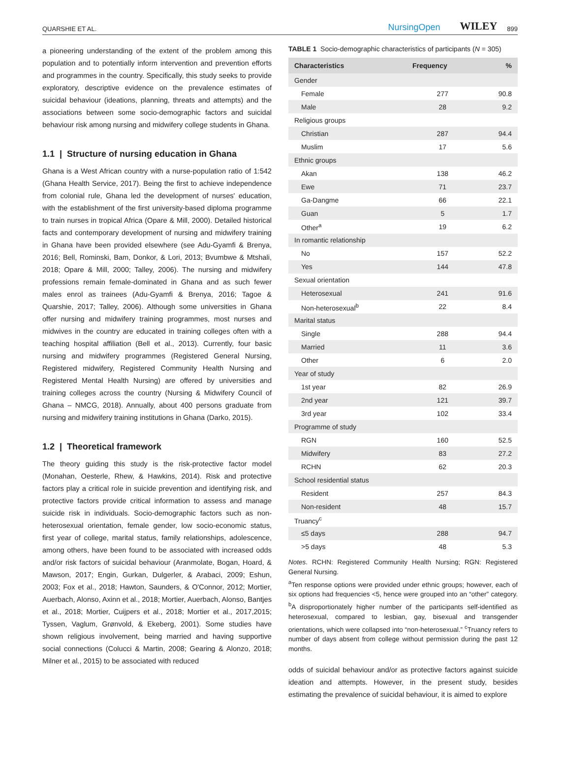QUARSHIE ET AL. NursingOpen WILEY 899
a pioneering understanding of the extent of the problem among this population and to potentially inform intervention and prevention efforts and programmes in the country. Specifically, this study seeks to provide exploratory, descriptive evidence on the prevalence estimates of suicidal behaviour (ideations, planning, threats and attempts) and the associations between some socio-demographic factors and suicidal behaviour risk among nursing and midwifery college students in Ghana.
1.1 | Structure of nursing education in Ghana
Ghana is a West African country with a nurse-population ratio of 1:542 (Ghana Health Service, 2017). Being the first to achieve independence from colonial rule, Ghana led the development of nurses' education, with the establishment of the first university-based diploma programme to train nurses in tropical Africa (Opare & Mill, 2000). Detailed historical facts and contemporary development of nursing and midwifery training in Ghana have been provided elsewhere (see Adu-Gyamfi & Brenya, 2016; Bell, Rominski, Bam, Donkor, & Lori, 2013; Bvumbwe & Mtshali, 2018; Opare & Mill, 2000; Talley, 2006). The nursing and midwifery professions remain female-dominated in Ghana and as such fewer males enrol as trainees (Adu-Gyamfi & Brenya, 2016; Tagoe & Quarshie, 2017; Talley, 2006). Although some universities in Ghana offer nursing and midwifery training programmes, most nurses and midwives in the country are educated in training colleges often with a teaching hospital affiliation (Bell et al., 2013). Currently, four basic nursing and midwifery programmes (Registered General Nursing, Registered midwifery, Registered Community Health Nursing and Registered Mental Health Nursing) are offered by universities and training colleges across the country (Nursing & Midwifery Council of Ghana – NMCG, 2018). Annually, about 400 persons graduate from nursing and midwifery training institutions in Ghana (Darko, 2015).
1.2 | Theoretical framework
The theory guiding this study is the risk-protective factor model (Monahan, Oesterle, Rhew, & Hawkins, 2014). Risk and protective factors play a critical role in suicide prevention and identifying risk, and protective factors provide critical information to assess and manage suicide risk in individuals. Socio-demographic factors such as non-heterosexual orientation, female gender, low socio-economic status, first year of college, marital status, family relationships, adolescence, among others, have been found to be associated with increased odds and/or risk factors of suicidal behaviour (Aranmolate, Bogan, Hoard, & Mawson, 2017; Engin, Gurkan, Dulgerler, & Arabaci, 2009; Eshun, 2003; Fox et al., 2018; Hawton, Saunders, & O'Connor, 2012; Mortier, Auerbach, Alonso, Axinn et al., 2018; Mortier, Auerbach, Alonso, Bantjes et al., 2018; Mortier, Cuijpers et al., 2018; Mortier et al., 2017,2015; Tyssen, Vaglum, Grønvold, & Ekeberg, 2001). Some studies have shown religious involvement, being married and having supportive social connections (Colucci & Martin, 2008; Gearing & Alonzo, 2018; Milner et al., 2015) to be associated with reduced
TABLE 1 Socio-demographic characteristics of participants (N = 305)
| Characteristics | Frequency | % |
| --- | --- | --- |
| Gender | | |
| Female | 277 | 90.8 |
| Male | 28 | 9.2 |
| Religious groups | | |
| Christian | 287 | 94.4 |
| Muslim | 17 | 5.6 |
| Ethnic groups | | |
| Akan | 138 | 46.2 |
| Ewe | 71 | 23.7 |
| Ga-Dangme | 66 | 22.1 |
| Guan | 5 | 1.7 |
| Other<sup>a</sup> | 19 | 6.2 |
| In romantic relationship | | |
| No | 157 | 52.2 |
| Yes | 144 | 47.8 |
| Sexual orientation | | |
| Heterosexual | 241 | 91.6 |
| Non-heterosexual<sup>b</sup> | 22 | 8.4 |
| Marital status | | |
| Single | 288 | 94.4 |
| Married | 11 | 3.6 |
| Other | 6 | 2.0 |
| Year of study | | |
| 1st year | 82 | 26.9 |
| 2nd year | 121 | 39.7 |
| 3rd year | 102 | 33.4 |
| Programme of study | | |
| RGN | 160 | 52.5 |
| Midwifery | 83 | 27.2 |
| RCHN | 62 | 20.3 |
| School residential status | | |
| Resident | 257 | 84.3 |
| Non-resident | 48 | 15.7 |
| Truancy<sup>c</sup> | | |
| ≤5 days | 288 | 94.7 |
| >5 days | 48 | 5.3 |
Notes. RCHN: Registered Community Health Nursing; RGN: Registered General Nursing.
<sup>a</sup> Ten response options were provided under ethnic groups; however, each of six options had frequencies <5, hence were grouped into an “other” category. <sup>b</sup>A disproportionately higher number of the participants self-identified as heterosexual, compared to lesbian, gay, bisexual and transgender orientations, which were collapsed into “non-heterosexual.” <sup>c</sup>Truancy refers to number of days absent from college without permission during the past 12 months.
odds of suicidal behaviour and/or as protective factors against suicide ideation and attempts. However, in the present study, besides estimating the prevalence of suicidal behaviour, it is aimed to explore